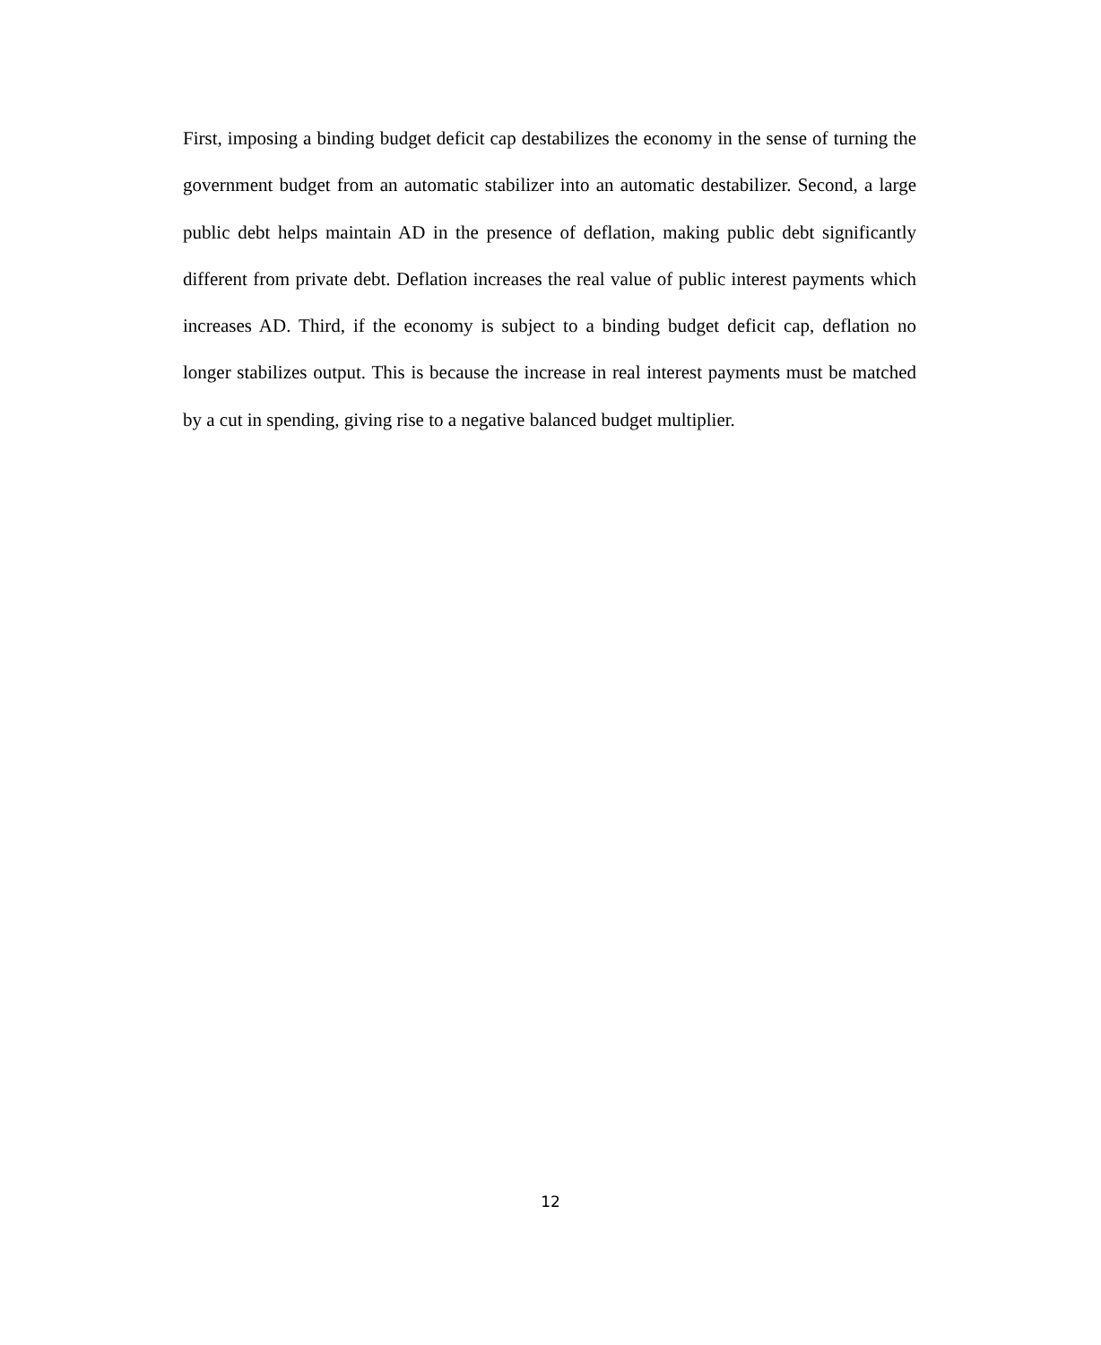First, imposing a binding budget deficit cap destabilizes the economy in the sense of turning the government budget from an automatic stabilizer into an automatic destabilizer. Second, a large public debt helps maintain AD in the presence of deflation, making public debt significantly different from private debt. Deflation increases the real value of public interest payments which increases AD. Third, if the economy is subject to a binding budget deficit cap, deflation no longer stabilizes output. This is because the increase in real interest payments must be matched by a cut in spending, giving rise to a negative balanced budget multiplier.
12